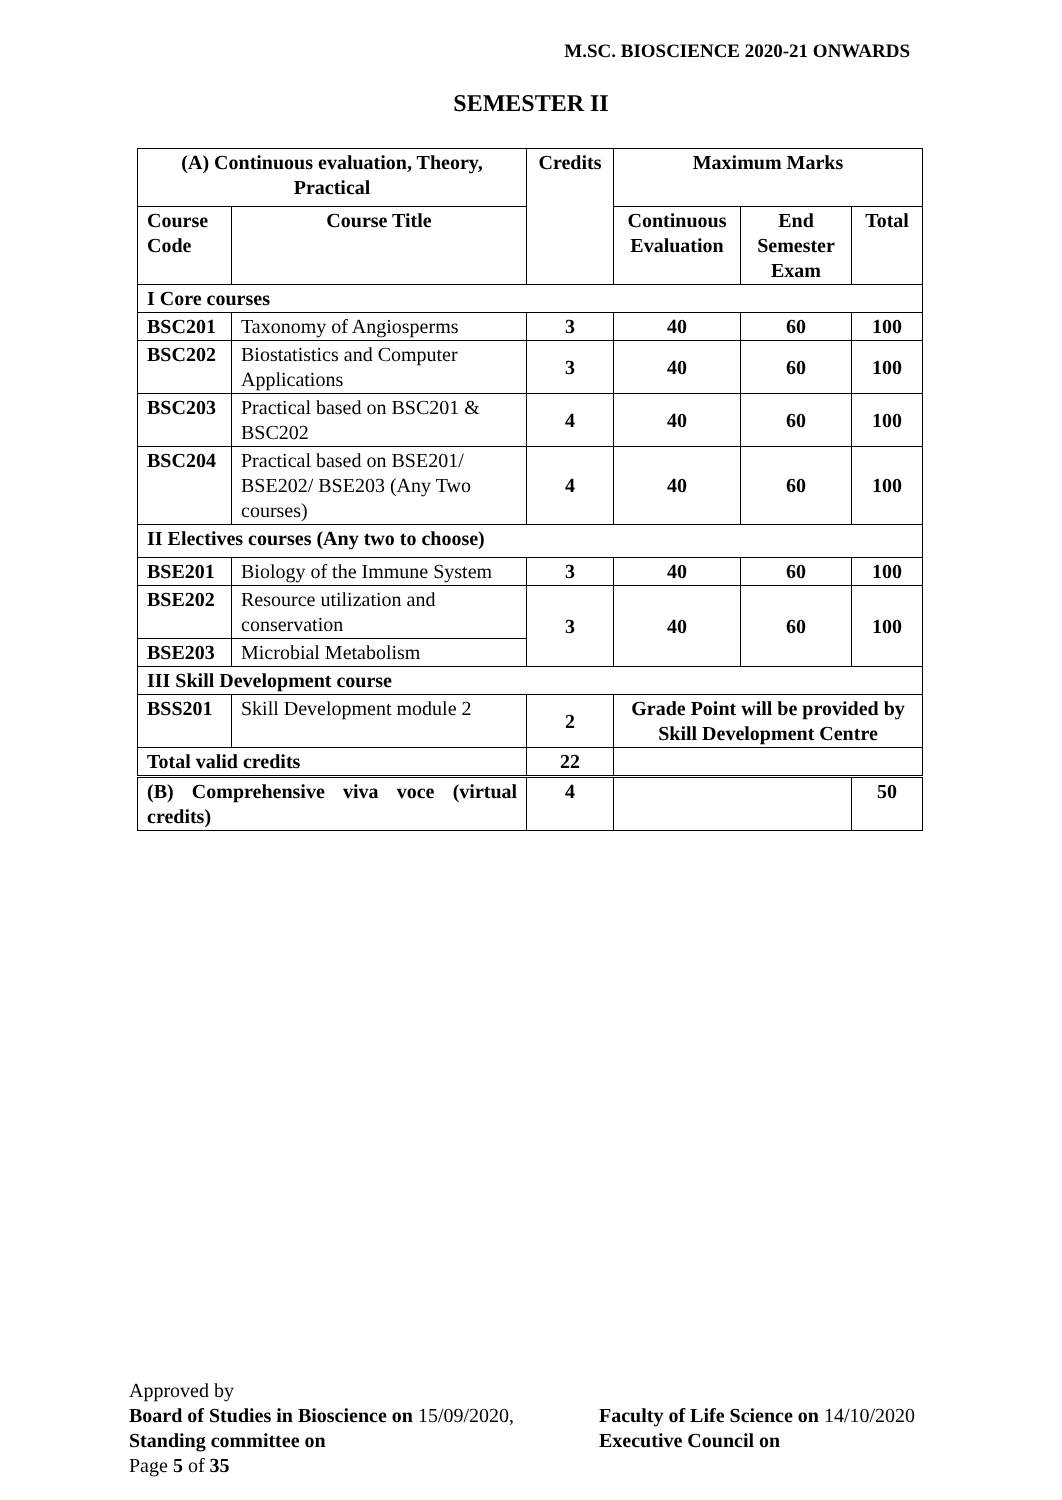M.SC. BIOSCIENCE 2020-21 ONWARDS
SEMESTER II
| (A) Continuous evaluation, Theory, Practical | | Credits | Maximum Marks | | |
| --- | --- | --- | --- | --- | --- |
| Course Code | Course Title | | Continuous Evaluation | End Semester Exam | Total |
| I Core courses | | | | | |
| BSC201 | Taxonomy of Angiosperms | 3 | 40 | 60 | 100 |
| BSC202 | Biostatistics and Computer Applications | 3 | 40 | 60 | 100 |
| BSC203 | Practical based on BSC201 & BSC202 | 4 | 40 | 60 | 100 |
| BSC204 | Practical based on BSE201/ BSE202/ BSE203 (Any Two courses) | 4 | 40 | 60 | 100 |
| II Electives courses (Any two to choose) | | | | | |
| BSE201 | Biology of the Immune System | 3 | 40 | 60 | 100 |
| BSE202 | Resource utilization and conservation | 3 | 40 | 60 | 100 |
| BSE203 | Microbial Metabolism | | | | |
| III Skill Development course | | | | | |
| BSS201 | Skill Development module 2 | 2 | Grade Point will be provided by Skill Development Centre | | |
| Total valid credits | | 22 | | | |
| (B) Comprehensive viva voce (virtual credits) | 4 | | 50 |
Approved by
Board of Studies in Bioscience on 15/09/2020,
Standing committee on
Page 5 of 35
Faculty of Life Science on 14/10/2020
Executive Council on